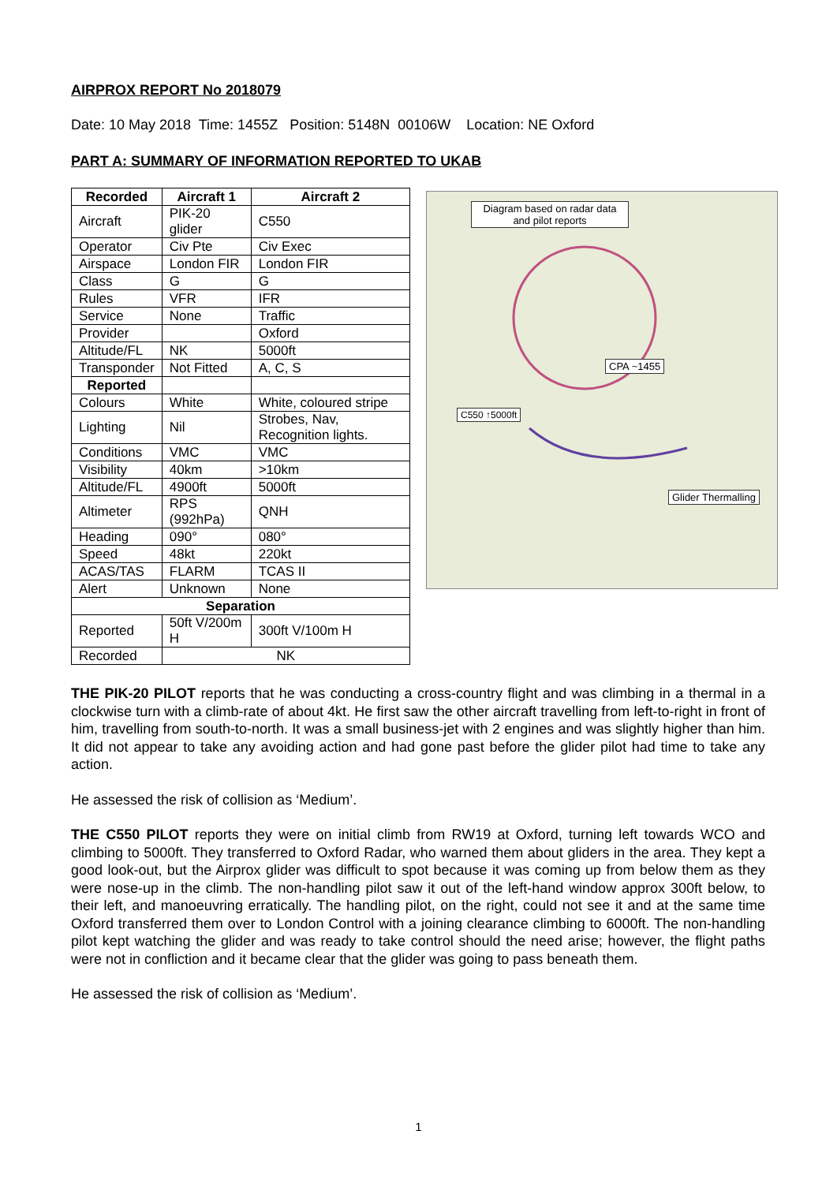AIRPROX REPORT No 2018079
Date: 10 May 2018 Time: 1455Z Position: 5148N 00106W Location: NE Oxford
PART A: SUMMARY OF INFORMATION REPORTED TO UKAB
| Recorded | Aircraft 1 | Aircraft 2 |
| --- | --- | --- |
| Aircraft | PIK-20 glider | C550 |
| Operator | Civ Pte | Civ Exec |
| Airspace | London FIR | London FIR |
| Class | G | G |
| Rules | VFR | IFR |
| Service | None | Traffic |
| Provider | | Oxford |
| Altitude/FL | NK | 5000ft |
| Transponder | Not Fitted | A, C, S |
| Reported | | |
| Colours | White | White, coloured stripe |
| Lighting | Nil | Strobes, Nav, Recognition lights. |
| Conditions | VMC | VMC |
| Visibility | 40km | >10km |
| Altitude/FL | 4900ft | 5000ft |
| Altimeter | RPS (992hPa) | QNH |
| Heading | 090° | 080° |
| Speed | 48kt | 220kt |
| ACAS/TAS | FLARM | TCAS II |
| Alert | Unknown | None |
| Separation | | |
| Reported | 50ft V/200m H | 300ft V/100m H |
| Recorded | NK | |
Diagram based on radar data and pilot reports
CPA ~1455
C550 ↑5000ft
Glider Thermalling
THE PIK-20 PILOT reports that he was conducting a cross-country flight and was climbing in a thermal in a clockwise turn with a climb-rate of about 4kt. He first saw the other aircraft travelling from left-to-right in front of him, travelling from south-to-north. It was a small business-jet with 2 engines and was slightly higher than him. It did not appear to take any avoiding action and had gone past before the glider pilot had time to take any action.
He assessed the risk of collision as ‘Medium’.
THE C550 PILOT reports they were on initial climb from RW19 at Oxford, turning left towards WCO and climbing to 5000ft. They transferred to Oxford Radar, who warned them about gliders in the area. They kept a good look-out, but the Airprox glider was difficult to spot because it was coming up from below them as they were nose-up in the climb. The non-handling pilot saw it out of the left-hand window approx 300ft below, to their left, and manoeuvring erratically. The handling pilot, on the right, could not see it and at the same time Oxford transferred them over to London Control with a joining clearance climbing to 6000ft. The non-handling pilot kept watching the glider and was ready to take control should the need arise; however, the flight paths were not in confliction and it became clear that the glider was going to pass beneath them.
He assessed the risk of collision as ‘Medium’.
1